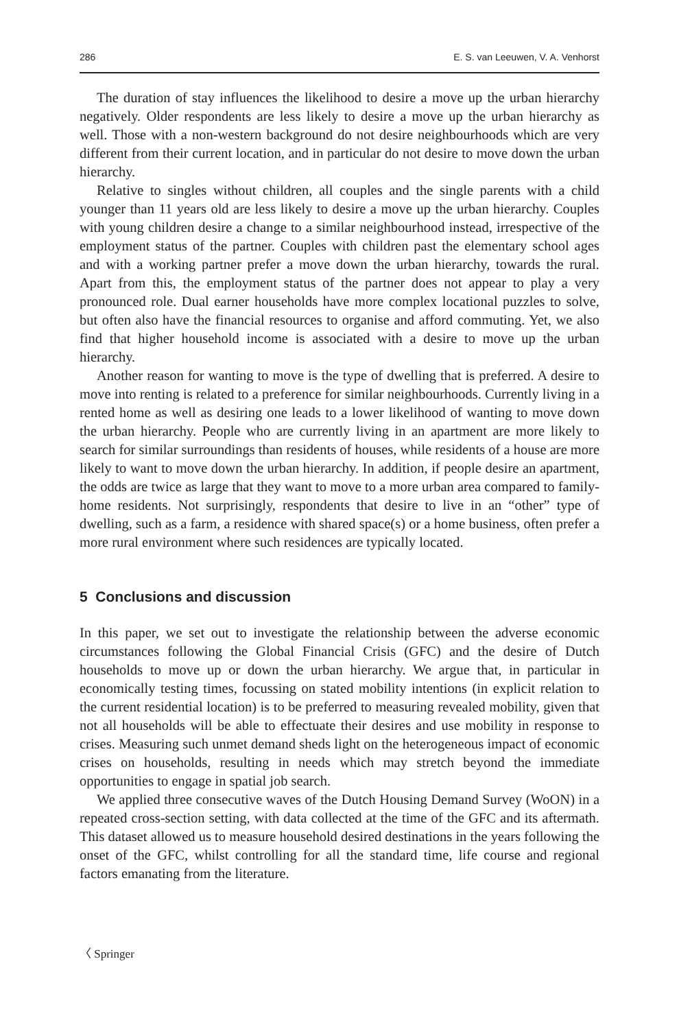286 E. S. van Leeuwen, V. A. Venhorst
The duration of stay influences the likelihood to desire a move up the urban hierarchy negatively. Older respondents are less likely to desire a move up the urban hierarchy as well. Those with a non-western background do not desire neighbourhoods which are very different from their current location, and in particular do not desire to move down the urban hierarchy.
Relative to singles without children, all couples and the single parents with a child younger than 11 years old are less likely to desire a move up the urban hierarchy. Couples with young children desire a change to a similar neighbourhood instead, irrespective of the employment status of the partner. Couples with children past the elementary school ages and with a working partner prefer a move down the urban hierarchy, towards the rural. Apart from this, the employment status of the partner does not appear to play a very pronounced role. Dual earner households have more complex locational puzzles to solve, but often also have the financial resources to organise and afford commuting. Yet, we also find that higher household income is associated with a desire to move up the urban hierarchy.
Another reason for wanting to move is the type of dwelling that is preferred. A desire to move into renting is related to a preference for similar neighbourhoods. Currently living in a rented home as well as desiring one leads to a lower likelihood of wanting to move down the urban hierarchy. People who are currently living in an apartment are more likely to search for similar surroundings than residents of houses, while residents of a house are more likely to want to move down the urban hierarchy. In addition, if people desire an apartment, the odds are twice as large that they want to move to a more urban area compared to family-home residents. Not surprisingly, respondents that desire to live in an “other” type of dwelling, such as a farm, a residence with shared space(s) or a home business, often prefer a more rural environment where such residences are typically located.
5 Conclusions and discussion
In this paper, we set out to investigate the relationship between the adverse economic circumstances following the Global Financial Crisis (GFC) and the desire of Dutch households to move up or down the urban hierarchy. We argue that, in particular in economically testing times, focussing on stated mobility intentions (in explicit relation to the current residential location) is to be preferred to measuring revealed mobility, given that not all households will be able to effectuate their desires and use mobility in response to crises. Measuring such unmet demand sheds light on the heterogeneous impact of economic crises on households, resulting in needs which may stretch beyond the immediate opportunities to engage in spatial job search.
We applied three consecutive waves of the Dutch Housing Demand Survey (WoON) in a repeated cross-section setting, with data collected at the time of the GFC and its aftermath. This dataset allowed us to measure household desired destinations in the years following the onset of the GFC, whilst controlling for all the standard time, life course and regional factors emanating from the literature.
〈 Springer